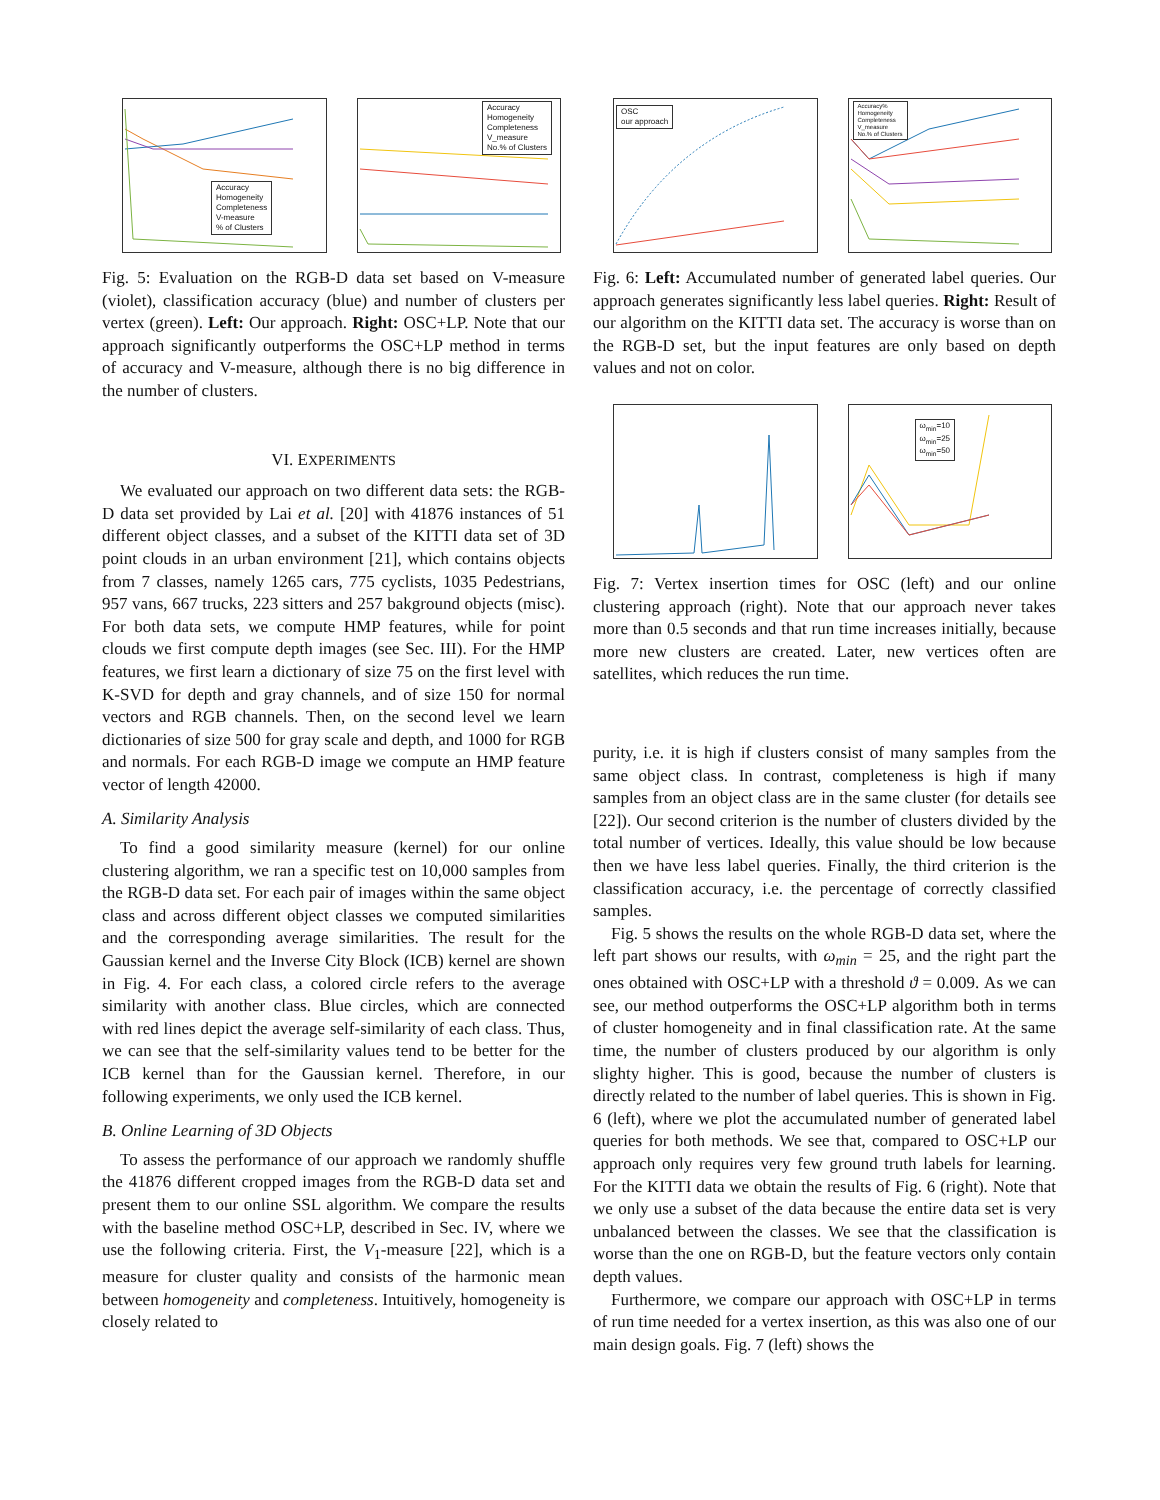Accuracy
Homogeneity
Completeness
V-measure
% of Clusters
Accuracy
Homogeneity
Completeness
V_measure
No.% of Clusters
Fig. 5: Evaluation on the RGB-D data set based on V-measure (violet), classification accuracy (blue) and number of clusters per vertex (green). Left: Our approach. Right: OSC+LP. Note that our approach significantly outperforms the OSC+LP method in terms of accuracy and V-measure, although there is no big difference in the number of clusters.
VI. EXPERIMENTS
We evaluated our approach on two different data sets: the RGB-D data set provided by Lai et al. [20] with 41876 instances of 51 different object classes, and a subset of the KITTI data set of 3D point clouds in an urban environment [21], which contains objects from 7 classes, namely 1265 cars, 775 cyclists, 1035 Pedestrians, 957 vans, 667 trucks, 223 sitters and 257 bakground objects (misc). For both data sets, we compute HMP features, while for point clouds we first compute depth images (see Sec. III). For the HMP features, we first learn a dictionary of size 75 on the first level with K-SVD for depth and gray channels, and of size 150 for normal vectors and RGB channels. Then, on the second level we learn dictionaries of size 500 for gray scale and depth, and 1000 for RGB and normals. For each RGB-D image we compute an HMP feature vector of length 42000.
A. Similarity Analysis
To find a good similarity measure (kernel) for our online clustering algorithm, we ran a specific test on 10,000 samples from the RGB-D data set. For each pair of images within the same object class and across different object classes we computed similarities and the corresponding average similarities. The result for the Gaussian kernel and the Inverse City Block (ICB) kernel are shown in Fig. 4. For each class, a colored circle refers to the average similarity with another class. Blue circles, which are connected with red lines depict the average self-similarity of each class. Thus, we can see that the self-similarity values tend to be better for the ICB kernel than for the Gaussian kernel. Therefore, in our following experiments, we only used the ICB kernel.
B. Online Learning of 3D Objects
To assess the performance of our approach we randomly shuffle the 41876 different cropped images from the RGB-D data set and present them to our online SSL algorithm. We compare the results with the baseline method OSC+LP, described in Sec. IV, where we use the following criteria. First, the V<sub>1</sub>-measure [22], which is a measure for cluster quality and consists of the harmonic mean between homogeneity and completeness. Intuitively, homogeneity is closely related to
OSC
our approach
Accuracy%
Homogeneity
Completeness
V_measure
No.% of Clusters
Fig. 6: Left: Accumulated number of generated label queries. Our approach generates significantly less label queries. Right: Result of our algorithm on the KITTI data set. The accuracy is worse than on the RGB-D set, but the input features are only based on depth values and not on color.
ω<sub>min</sub>=10
ω<sub>min</sub>=25
ω<sub>min</sub>=50
Fig. 7: Vertex insertion times for OSC (left) and our online clustering approach (right). Note that our approach never takes more than 0.5 seconds and that run time increases initially, because more new clusters are created. Later, new vertices often are satellites, which reduces the run time.
purity, i.e. it is high if clusters consist of many samples from the same object class. In contrast, completeness is high if many samples from an object class are in the same cluster (for details see [22]). Our second criterion is the number of clusters divided by the total number of vertices. Ideally, this value should be low because then we have less label queries. Finally, the third criterion is the classification accuracy, i.e. the percentage of correctly classified samples.
Fig. 5 shows the results on the whole RGB-D data set, where the left part shows our results, with ω<sub>min</sub> = 25, and the right part the ones obtained with OSC+LP with a threshold ϑ = 0.009. As we can see, our method outperforms the OSC+LP algorithm both in terms of cluster homogeneity and in final classification rate. At the same time, the number of clusters produced by our algorithm is only slighty higher. This is good, because the number of clusters is directly related to the number of label queries. This is shown in Fig. 6 (left), where we plot the accumulated number of generated label queries for both methods. We see that, compared to OSC+LP our approach only requires very few ground truth labels for learning. For the KITTI data we obtain the results of Fig. 6 (right). Note that we only use a subset of the data because the entire data set is very unbalanced between the classes. We see that the classification is worse than the one on RGB-D, but the feature vectors only contain depth values.
Furthermore, we compare our approach with OSC+LP in terms of run time needed for a vertex insertion, as this was also one of our main design goals. Fig. 7 (left) shows the